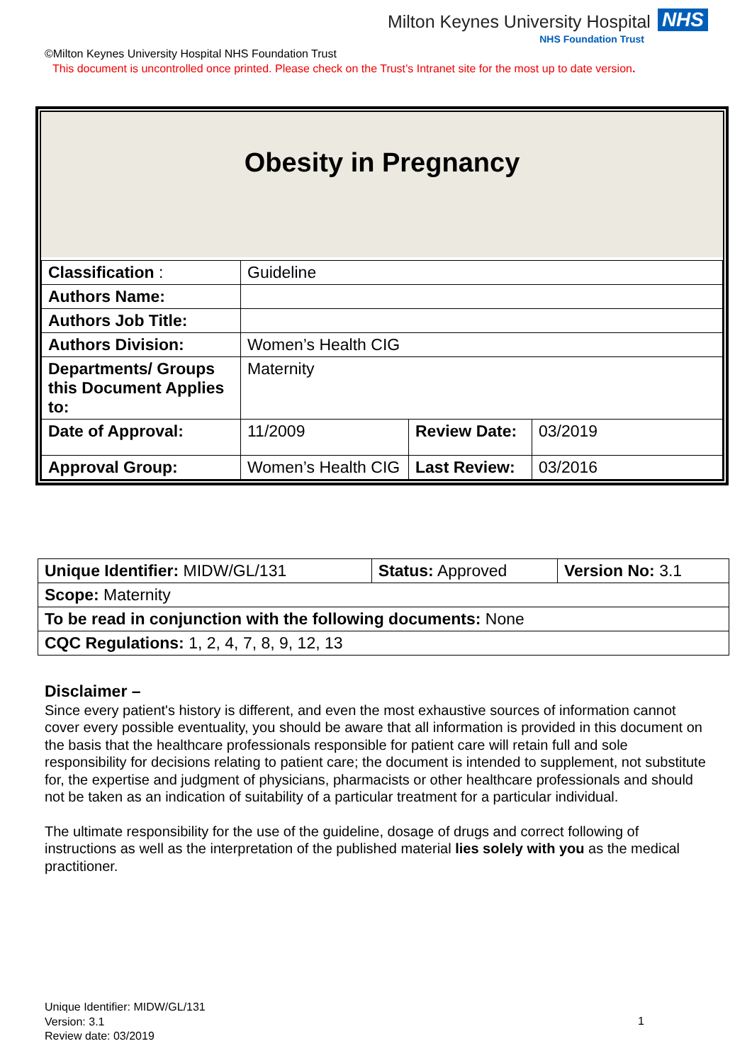Milton Keynes University Hospital NHS
NHS Foundation Trust
©Milton Keynes University Hospital NHS Foundation Trust
This document is uncontrolled once printed. Please check on the Trust’s Intranet site for the most up to date version.
Obesity in Pregnancy
| Classification : | Guideline | | |
| Authors Name: | | | |
| Authors Job Title: | | | |
| Authors Division: | Women’s Health CIG | | |
| Departments/ Groups this Document Applies to: | Maternity | | |
| Date of Approval: | 11/2009 | Review Date: | 03/2019 |
| Approval Group: | Women’s Health CIG | Last Review: | 03/2016 |
| Unique Identifier: MIDW/GL/131 | Status: Approved | Version No: 3.1 |
| Scope: Maternity | | |
| To be read in conjunction with the following documents: None | | |
| CQC Regulations: 1, 2, 4, 7, 8, 9, 12, 13 | | |
Disclaimer –
Since every patient's history is different, and even the most exhaustive sources of information cannot cover every possible eventuality, you should be aware that all information is provided in this document on the basis that the healthcare professionals responsible for patient care will retain full and sole responsibility for decisions relating to patient care; the document is intended to supplement, not substitute for, the expertise and judgment of physicians, pharmacists or other healthcare professionals and should not be taken as an indication of suitability of a particular treatment for a particular individual.
The ultimate responsibility for the use of the guideline, dosage of drugs and correct following of instructions as well as the interpretation of the published material lies solely with you as the medical practitioner.
Unique Identifier: MIDW/GL/131
Version: 3.1
Review date: 03/2019
1